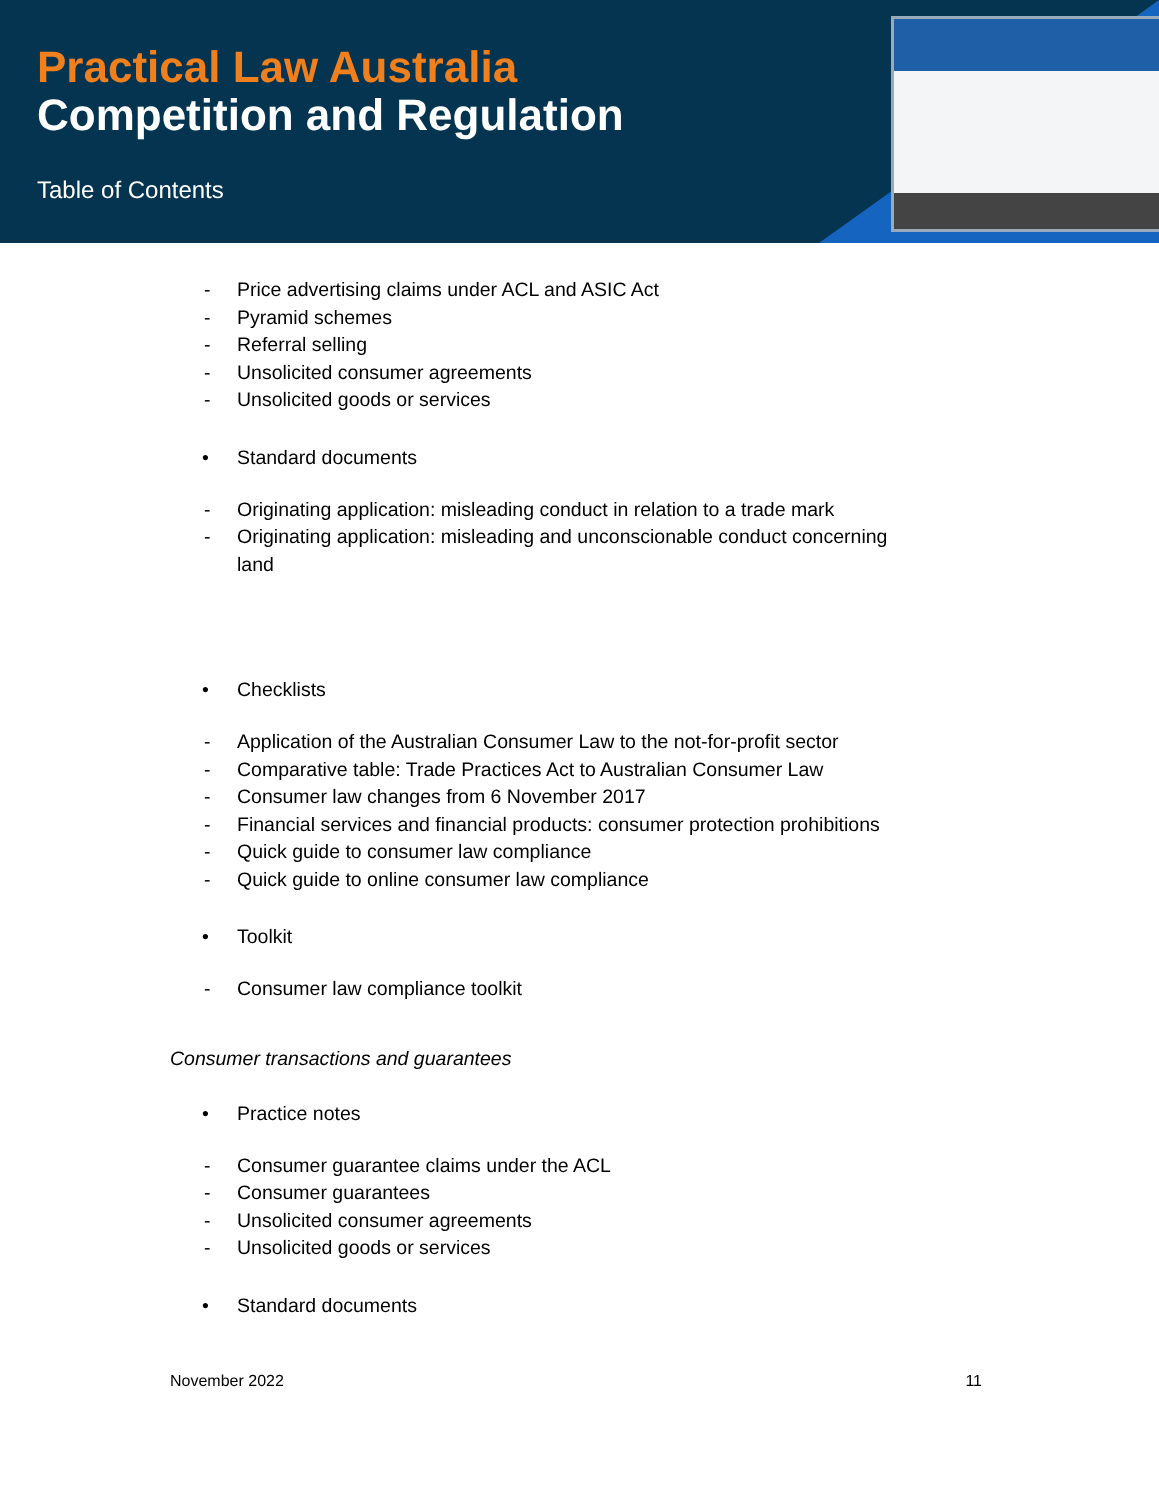Practical Law Australia
Competition and Regulation
Table of Contents
- Price advertising claims under ACL and ASIC Act
- Pyramid schemes
- Referral selling
- Unsolicited consumer agreements
- Unsolicited goods or services
• Standard documents
- Originating application: misleading conduct in relation to a trade mark
- Originating application: misleading and unconscionable conduct concerning land
• Checklists
- Application of the Australian Consumer Law to the not-for-profit sector
- Comparative table: Trade Practices Act to Australian Consumer Law
- Consumer law changes from 6 November 2017
- Financial services and financial products: consumer protection prohibitions
- Quick guide to consumer law compliance
- Quick guide to online consumer law compliance
• Toolkit
- Consumer law compliance toolkit
Consumer transactions and guarantees
• Practice notes
- Consumer guarantee claims under the ACL
- Consumer guarantees
- Unsolicited consumer agreements
- Unsolicited goods or services
• Standard documents
November 2022 11